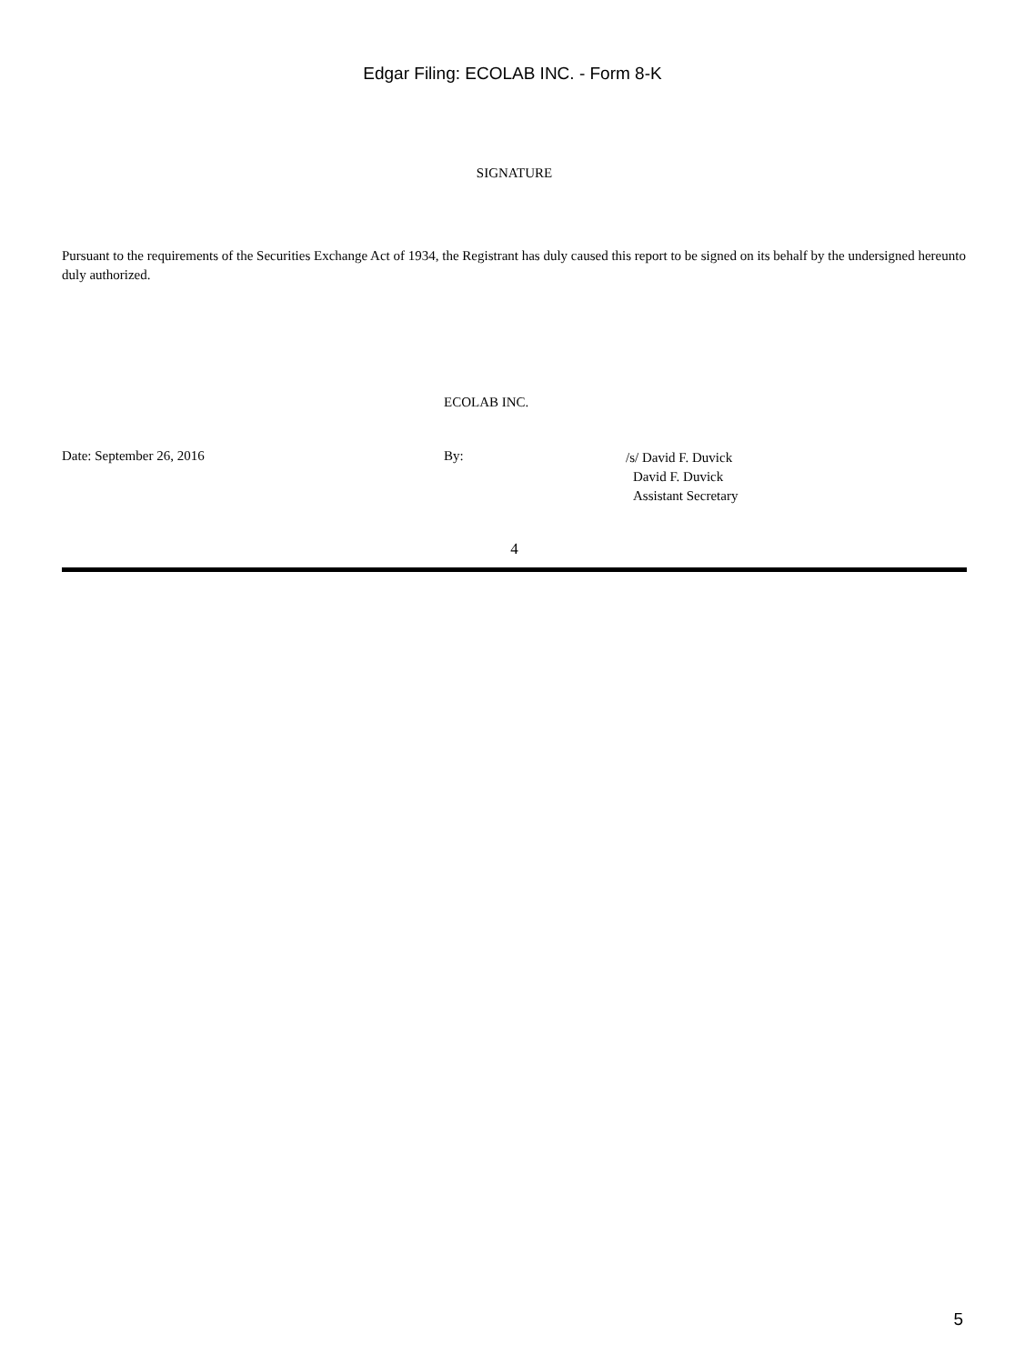Edgar Filing: ECOLAB INC. - Form 8-K
SIGNATURE
Pursuant to the requirements of the Securities Exchange Act of 1934, the Registrant has duly caused this report to be signed on its behalf by the undersigned hereunto duly authorized.
ECOLAB INC.
Date: September 26, 2016 By:
/s/ David F. Duvick
David F. Duvick
Assistant Secretary
4
5